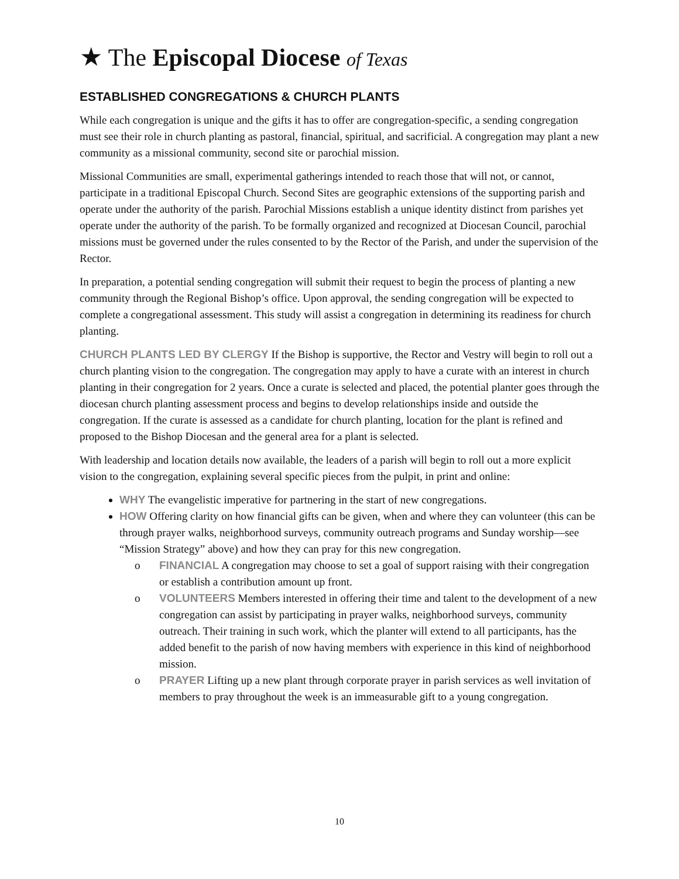★ The Episcopal Diocese of Texas
ESTABLISHED CONGREGATIONS & CHURCH PLANTS
While each congregation is unique and the gifts it has to offer are congregation-specific, a sending congregation must see their role in church planting as pastoral, financial, spiritual, and sacrificial. A congregation may plant a new community as a missional community, second site or parochial mission.
Missional Communities are small, experimental gatherings intended to reach those that will not, or cannot, participate in a traditional Episcopal Church. Second Sites are geographic extensions of the supporting parish and operate under the authority of the parish. Parochial Missions establish a unique identity distinct from parishes yet operate under the authority of the parish. To be formally organized and recognized at Diocesan Council, parochial missions must be governed under the rules consented to by the Rector of the Parish, and under the supervision of the Rector.
In preparation, a potential sending congregation will submit their request to begin the process of planting a new community through the Regional Bishop’s office. Upon approval, the sending congregation will be expected to complete a congregational assessment. This study will assist a congregation in determining its readiness for church planting.
CHURCH PLANTS LED BY CLERGY If the Bishop is supportive, the Rector and Vestry will begin to roll out a church planting vision to the congregation. The congregation may apply to have a curate with an interest in church planting in their congregation for 2 years. Once a curate is selected and placed, the potential planter goes through the diocesan church planting assessment process and begins to develop relationships inside and outside the congregation. If the curate is assessed as a candidate for church planting, location for the plant is refined and proposed to the Bishop Diocesan and the general area for a plant is selected.
With leadership and location details now available, the leaders of a parish will begin to roll out a more explicit vision to the congregation, explaining several specific pieces from the pulpit, in print and online:
WHY The evangelistic imperative for partnering in the start of new congregations.
HOW Offering clarity on how financial gifts can be given, when and where they can volunteer (this can be through prayer walks, neighborhood surveys, community outreach programs and Sunday worship—see “Mission Strategy” above) and how they can pray for this new congregation.
o FINANCIAL A congregation may choose to set a goal of support raising with their congregation or establish a contribution amount up front.
o VOLUNTEERS Members interested in offering their time and talent to the development of a new congregation can assist by participating in prayer walks, neighborhood surveys, community outreach. Their training in such work, which the planter will extend to all participants, has the added benefit to the parish of now having members with experience in this kind of neighborhood mission.
o PRAYER Lifting up a new plant through corporate prayer in parish services as well invitation of members to pray throughout the week is an immeasurable gift to a young congregation.
10